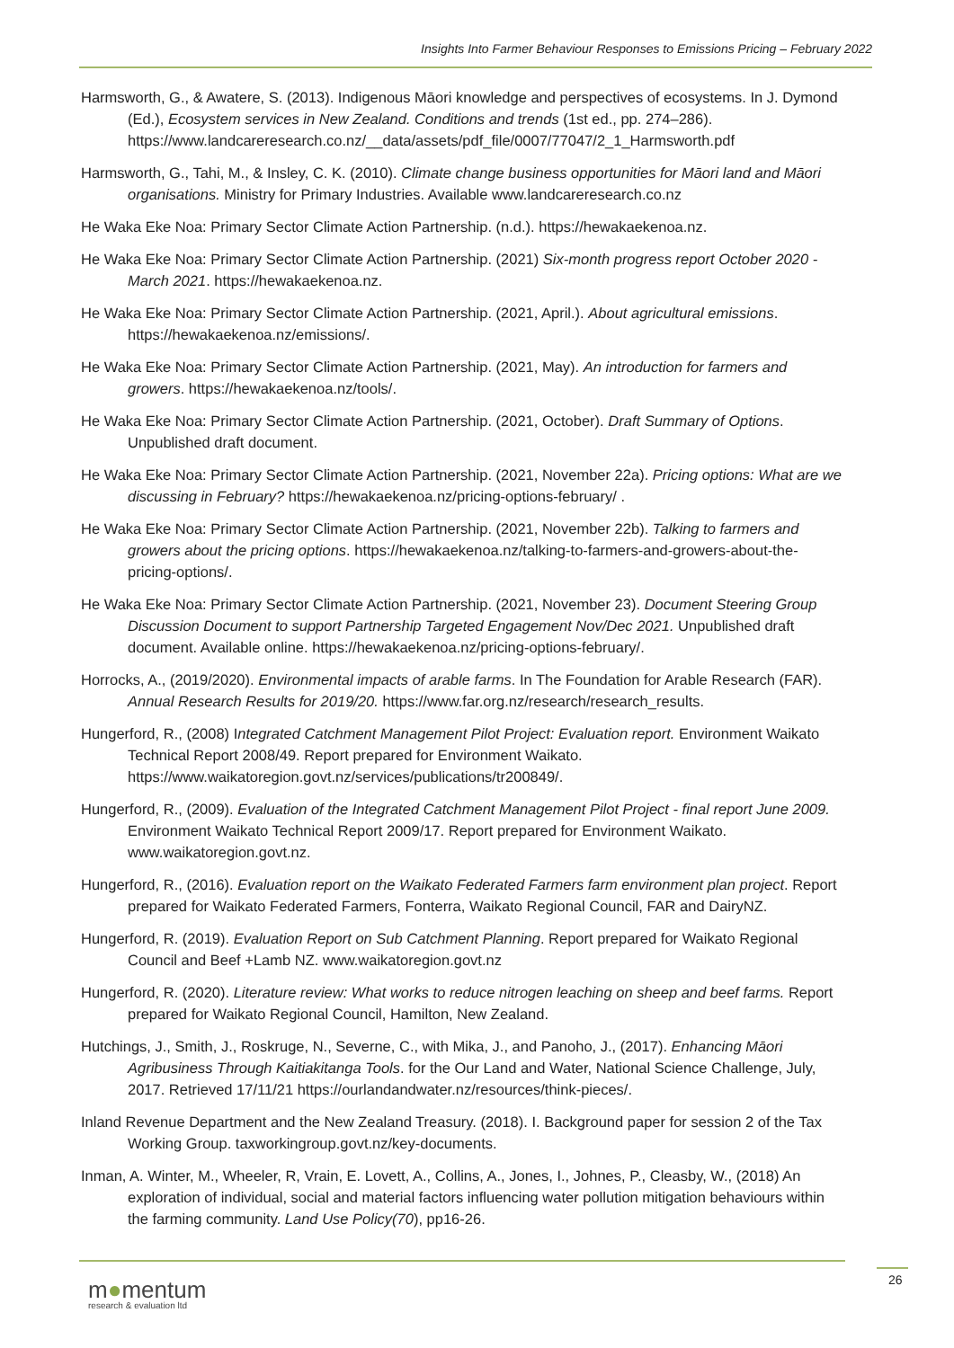Insights Into Farmer Behaviour Responses to Emissions Pricing – February 2022
Harmsworth, G., & Awatere, S. (2013). Indigenous Māori knowledge and perspectives of ecosystems. In J. Dymond (Ed.), Ecosystem services in New Zealand. Conditions and trends (1st ed., pp. 274–286). https://www.landcareresearch.co.nz/__data/assets/pdf_file/0007/77047/2_1_Harmsworth.pdf
Harmsworth, G., Tahi, M., & Insley, C. K. (2010). Climate change business opportunities for Māori land and Māori organisations. Ministry for Primary Industries. Available www.landcareresearch.co.nz
He Waka Eke Noa: Primary Sector Climate Action Partnership. (n.d.). https://hewakaekenoa.nz.
He Waka Eke Noa: Primary Sector Climate Action Partnership. (2021) Six-month progress report October 2020 - March 2021. https://hewakaekenoa.nz.
He Waka Eke Noa: Primary Sector Climate Action Partnership. (2021, April.). About agricultural emissions. https://hewakaekenoa.nz/emissions/.
He Waka Eke Noa: Primary Sector Climate Action Partnership. (2021, May). An introduction for farmers and growers. https://hewakaekenoa.nz/tools/.
He Waka Eke Noa: Primary Sector Climate Action Partnership. (2021, October). Draft Summary of Options. Unpublished draft document.
He Waka Eke Noa: Primary Sector Climate Action Partnership. (2021, November 22a). Pricing options: What are we discussing in February? https://hewakaekenoa.nz/pricing-options-february/ .
He Waka Eke Noa: Primary Sector Climate Action Partnership. (2021, November 22b). Talking to farmers and growers about the pricing options. https://hewakaekenoa.nz/talking-to-farmers-and-growers-about-the-pricing-options/.
He Waka Eke Noa: Primary Sector Climate Action Partnership. (2021, November 23). Document Steering Group Discussion Document to support Partnership Targeted Engagement Nov/Dec 2021. Unpublished draft document. Available online. https://hewakaekenoa.nz/pricing-options-february/.
Horrocks, A., (2019/2020). Environmental impacts of arable farms. In The Foundation for Arable Research (FAR). Annual Research Results for 2019/20. https://www.far.org.nz/research/research_results.
Hungerford, R., (2008) Integrated Catchment Management Pilot Project: Evaluation report. Environment Waikato Technical Report 2008/49. Report prepared for Environment Waikato. https://www.waikatoregion.govt.nz/services/publications/tr200849/.
Hungerford, R., (2009). Evaluation of the Integrated Catchment Management Pilot Project - final report June 2009. Environment Waikato Technical Report 2009/17. Report prepared for Environment Waikato. www.waikatoregion.govt.nz.
Hungerford, R., (2016). Evaluation report on the Waikato Federated Farmers farm environment plan project. Report prepared for Waikato Federated Farmers, Fonterra, Waikato Regional Council, FAR and DairyNZ.
Hungerford, R. (2019). Evaluation Report on Sub Catchment Planning. Report prepared for Waikato Regional Council and Beef +Lamb NZ. www.waikatoregion.govt.nz
Hungerford, R. (2020). Literature review: What works to reduce nitrogen leaching on sheep and beef farms. Report prepared for Waikato Regional Council, Hamilton, New Zealand.
Hutchings, J., Smith, J., Roskruge, N., Severne, C., with Mika, J., and Panoho, J., (2017). Enhancing Māori Agribusiness Through Kaitiakitanga Tools. for the Our Land and Water, National Science Challenge, July, 2017. Retrieved 17/11/21 https://ourlandandwater.nz/resources/think-pieces/.
Inland Revenue Department and the New Zealand Treasury. (2018). I. Background paper for session 2 of the Tax Working Group. taxworkingroup.govt.nz/key-documents.
Inman, A. Winter, M., Wheeler, R, Vrain, E. Lovett, A., Collins, A., Jones, I., Johnes, P., Cleasby, W., (2018) An exploration of individual, social and material factors influencing water pollution mitigation behaviours within the farming community. Land Use Policy(70), pp16-26.
m●mentum
research & evaluation ltd
26